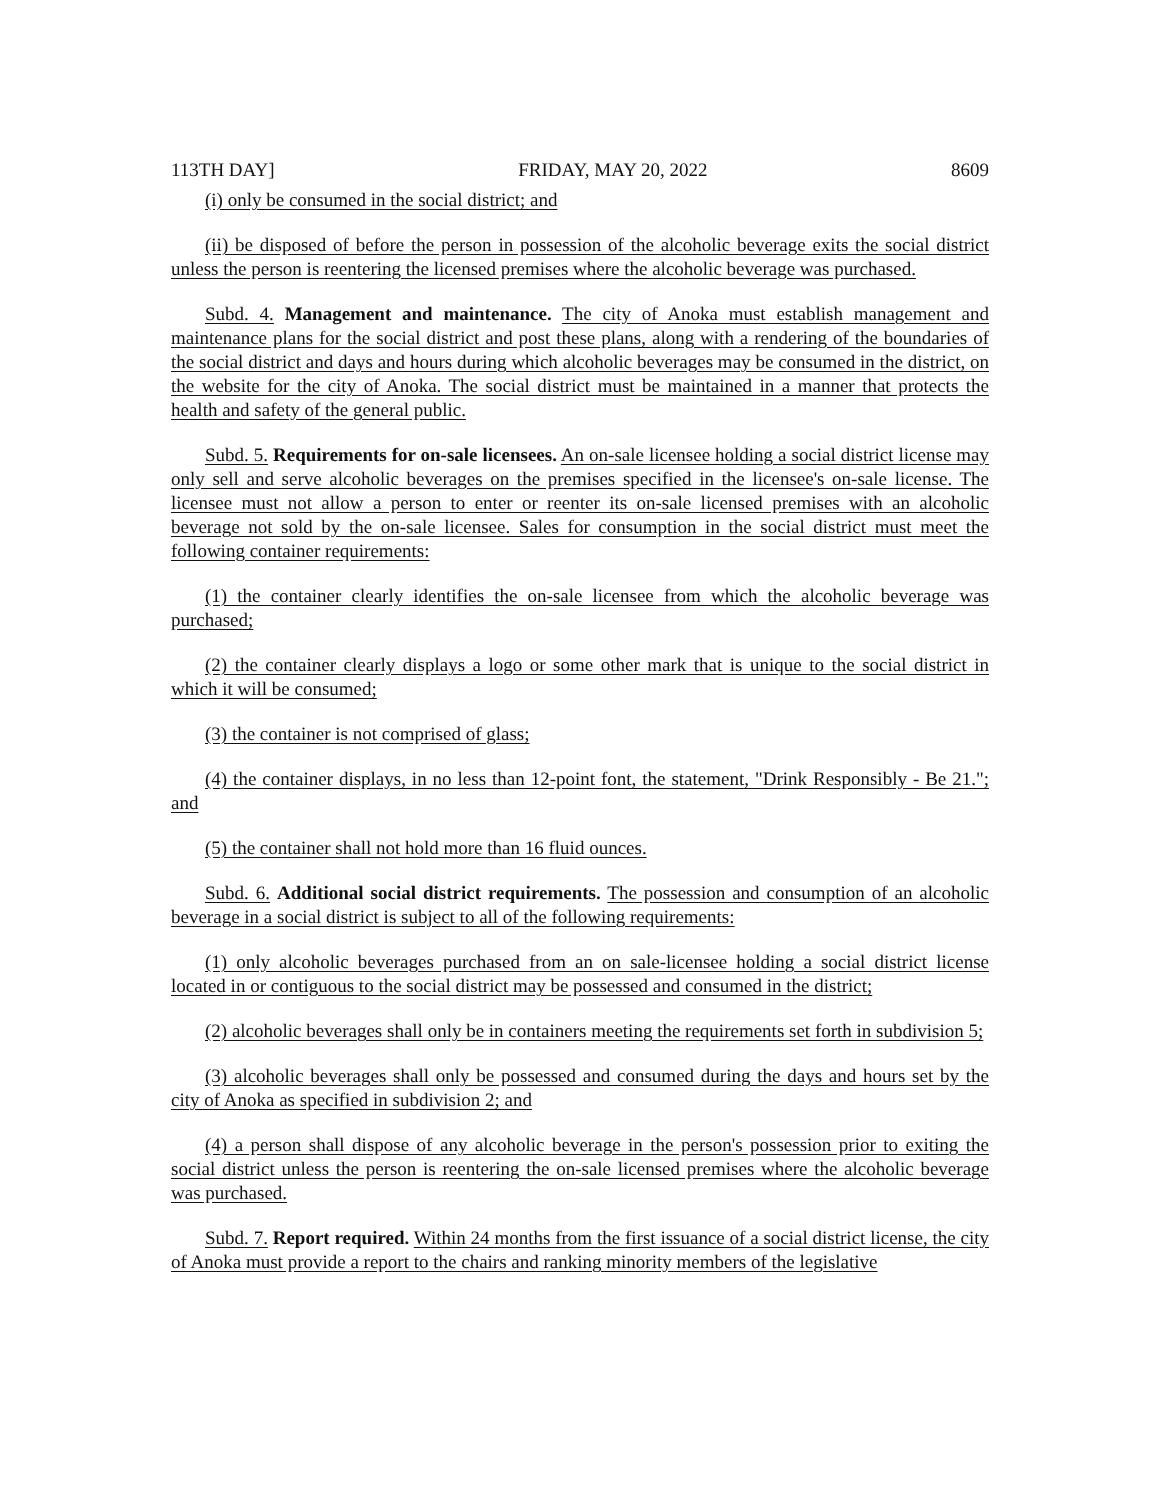113TH DAY] FRIDAY, MAY 20, 2022 8609
(i) only be consumed in the social district; and
(ii) be disposed of before the person in possession of the alcoholic beverage exits the social district unless the person is reentering the licensed premises where the alcoholic beverage was purchased.
Subd. 4. Management and maintenance. The city of Anoka must establish management and maintenance plans for the social district and post these plans, along with a rendering of the boundaries of the social district and days and hours during which alcoholic beverages may be consumed in the district, on the website for the city of Anoka. The social district must be maintained in a manner that protects the health and safety of the general public.
Subd. 5. Requirements for on-sale licensees. An on-sale licensee holding a social district license may only sell and serve alcoholic beverages on the premises specified in the licensee's on-sale license. The licensee must not allow a person to enter or reenter its on-sale licensed premises with an alcoholic beverage not sold by the on-sale licensee. Sales for consumption in the social district must meet the following container requirements:
(1) the container clearly identifies the on-sale licensee from which the alcoholic beverage was purchased;
(2) the container clearly displays a logo or some other mark that is unique to the social district in which it will be consumed;
(3) the container is not comprised of glass;
(4) the container displays, in no less than 12-point font, the statement, "Drink Responsibly - Be 21."; and
(5) the container shall not hold more than 16 fluid ounces.
Subd. 6. Additional social district requirements. The possession and consumption of an alcoholic beverage in a social district is subject to all of the following requirements:
(1) only alcoholic beverages purchased from an on sale-licensee holding a social district license located in or contiguous to the social district may be possessed and consumed in the district;
(2) alcoholic beverages shall only be in containers meeting the requirements set forth in subdivision 5;
(3) alcoholic beverages shall only be possessed and consumed during the days and hours set by the city of Anoka as specified in subdivision 2; and
(4) a person shall dispose of any alcoholic beverage in the person's possession prior to exiting the social district unless the person is reentering the on-sale licensed premises where the alcoholic beverage was purchased.
Subd. 7. Report required. Within 24 months from the first issuance of a social district license, the city of Anoka must provide a report to the chairs and ranking minority members of the legislative